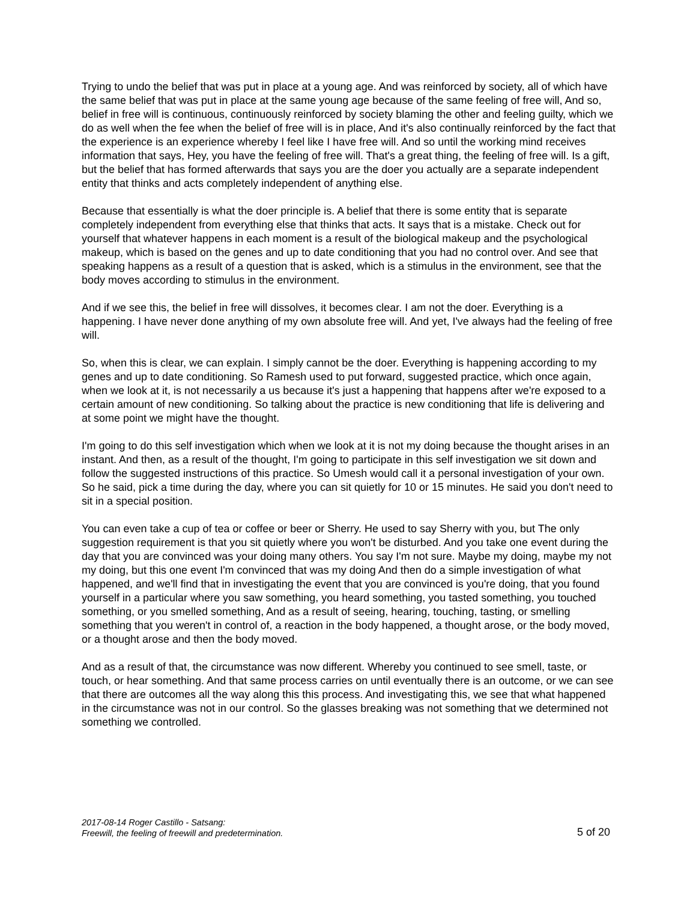Trying to undo the belief that was put in place at a young age. And was reinforced by society, all of which have the same belief that was put in place at the same young age because of the same feeling of free will, And so, belief in free will is continuous, continuously reinforced by society blaming the other and feeling guilty, which we do as well when the fee when the belief of free will is in place, And it's also continually reinforced by the fact that the experience is an experience whereby I feel like I have free will. And so until the working mind receives information that says, Hey, you have the feeling of free will. That's a great thing, the feeling of free will. Is a gift, but the belief that has formed afterwards that says you are the doer you actually are a separate independent entity that thinks and acts completely independent of anything else.
Because that essentially is what the doer principle is. A belief that there is some entity that is separate completely independent from everything else that thinks that acts. It says that is a mistake. Check out for yourself that whatever happens in each moment is a result of the biological makeup and the psychological makeup, which is based on the genes and up to date conditioning that you had no control over. And see that speaking happens as a result of a question that is asked, which is a stimulus in the environment, see that the body moves according to stimulus in the environment.
And if we see this, the belief in free will dissolves, it becomes clear. I am not the doer. Everything is a happening. I have never done anything of my own absolute free will. And yet, I've always had the feeling of free will.
So, when this is clear, we can explain. I simply cannot be the doer. Everything is happening according to my genes and up to date conditioning. So Ramesh used to put forward, suggested practice, which once again, when we look at it, is not necessarily a us because it's just a happening that happens after we're exposed to a certain amount of new conditioning. So talking about the practice is new conditioning that life is delivering and at some point we might have the thought.
I'm going to do this self investigation which when we look at it is not my doing because the thought arises in an instant. And then, as a result of the thought, I'm going to participate in this self investigation we sit down and follow the suggested instructions of this practice. So Umesh would call it a personal investigation of your own. So he said, pick a time during the day, where you can sit quietly for 10 or 15 minutes. He said you don't need to sit in a special position.
You can even take a cup of tea or coffee or beer or Sherry. He used to say Sherry with you, but The only suggestion requirement is that you sit quietly where you won't be disturbed. And you take one event during the day that you are convinced was your doing many others. You say I'm not sure. Maybe my doing, maybe my not my doing, but this one event I'm convinced that was my doing And then do a simple investigation of what happened, and we'll find that in investigating the event that you are convinced is you're doing, that you found yourself in a particular where you saw something, you heard something, you tasted something, you touched something, or you smelled something, And as a result of seeing, hearing, touching, tasting, or smelling something that you weren't in control of, a reaction in the body happened, a thought arose, or the body moved, or a thought arose and then the body moved.
And as a result of that, the circumstance was now different. Whereby you continued to see smell, taste, or touch, or hear something. And that same process carries on until eventually there is an outcome, or we can see that there are outcomes all the way along this this process. And investigating this, we see that what happened in the circumstance was not in our control. So the glasses breaking was not something that we determined not something we controlled.
2017-08-14 Roger Castillo - Satsang:
Freewill, the feeling of freewill and predetermination.
5 of 20